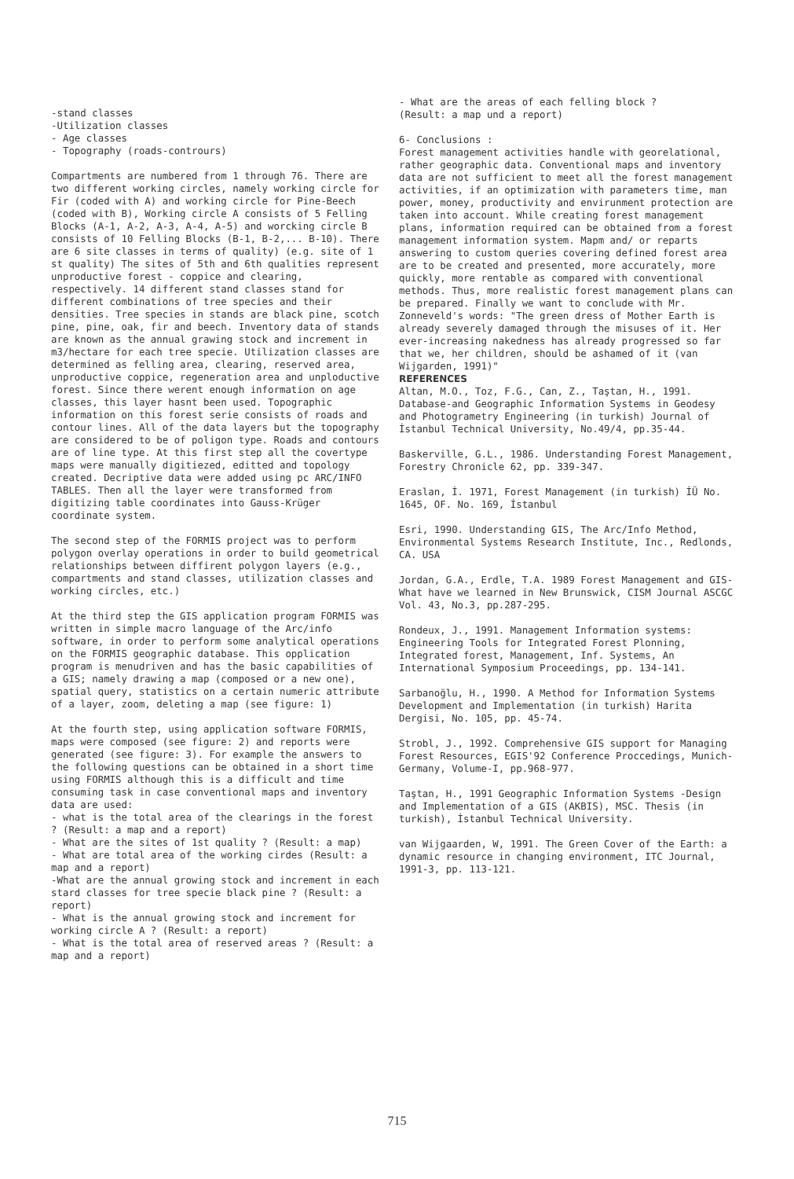-stand classes
-Utilization classes
- Age classes
- Topography (roads-contrours)
Compartments are numbered from 1 through 76. There are two different working circles, namely working circle for Fir (coded with A) and working circle for Pine-Beech (coded with B), Working circle A consists of 5 Felling Blocks (A-1, A-2, A-3, A-4, A-5) and worcking circle B consists of 10 Felling Blocks (B-1, B-2,... B-10). There are 6 site classes in terms of quality) (e.g. site of 1 st quality) The sites of 5th and 6th qualities represent unproductive forest - coppice and clearing, respectively. 14 different stand classes stand for different combinations of tree species and their densities. Tree species in stands are black pine, scotch pine, pine, oak, fir and beech. Inventory data of stands are known as the annual grawing stock and increment in m3/hectare for each tree specie. Utilization classes are determined as felling area, clearing, reserved area, unproductive coppice, regeneration area and unploductive forest. Since there werent enough information on age classes, this layer hasnt been used. Topographic information on this forest serie consists of roads and contour lines. All of the data layers but the topography are considered to be of poligon type. Roads and contours are of line type. At this first step all the covertype maps were manually digitiezed, editted and topology created. Decriptive data were added using pc ARC/INFO TABLES. Then all the layer were transformed from digitizing table coordinates into Gauss-Krüger coordinate system.
The second step of the FORMIS project was to perform polygon overlay operations in order to build geometrical relationships between diffirent polygon layers (e.g., compartments and stand classes, utilization classes and working circles, etc.)
At the third step the GIS application program FORMIS was written in simple macro language of the Arc/info software, in order to perform some analytical operations on the FORMIS geographic database. This opplication program is menudriven and has the basic capabilities of a GIS; namely drawing a map (composed or a new one), spatial query, statistics on a certain numeric attribute of a layer, zoom, deleting a map (see figure: 1)
At the fourth step, using application software FORMIS, maps were composed (see figure: 2) and reports were generated (see figure: 3). For example the answers to the following questions can be obtained in a short time using FORMIS although this is a difficult and time consuming task in case conventional maps and inventory data are used:
- what is the total area of the clearings in the forest ? (Result: a map and a report)
- What are the sites of 1st quality ? (Result: a map)
- What are total area of the working cirdes (Result: a map and a report)
-What are the annual growing stock and increment in each stard classes for tree specie black pine ? (Result: a report)
- What is the annual growing stock and increment for working circle A ? (Result: a report)
- What is the total area of reserved areas ? (Result: a map and a report)
- What are the areas of each felling block ?
(Result: a map und a report)
6- Conclusions :
Forest management activities handle with georelational, rather geographic data. Conventional maps and inventory data are not sufficient to meet all the forest management activities, if an optimization with parameters time, man power, money, productivity and envirunment protection are taken into account. While creating forest management plans, information required can be obtained from a forest management information system. Mapm and/ or reparts answering to custom queries covering defined forest area are to be created and presented, more accurately, more quickly, more rentable as compared with conventional methods. Thus, more realistic forest management plans can be prepared. Finally we want to conclude with Mr. Zonneveld's words: "The green dress of Mother Earth is already severely damaged through the misuses of it. Her ever-increasing nakedness has already progressed so far that we, her children, should be ashamed of it (van Wijgarden, 1991)"
REFERENCES
Altan, M.O., Toz, F.G., Can, Z., Taştan, H., 1991. Database-and Geographic Information Systems in Geodesy and Photogrametry Engineering (in turkish) Journal of İstanbul Technical University, No.49/4, pp.35-44.
Baskerville, G.L., 1986. Understanding Forest Management, Forestry Chronicle 62, pp. 339-347.
Eraslan, İ. 1971, Forest Management (in turkish) İÜ No. 1645, OF. No. 169, İstanbul
Esri, 1990. Understanding GIS, The Arc/Info Method, Environmental Systems Research Institute, Inc., Redlonds, CA. USA
Jordan, G.A., Erdle, T.A. 1989 Forest Management and GIS-What have we learned in New Brunswick, CISM Journal ASCGC Vol. 43, No.3, pp.287-295.
Rondeux, J., 1991. Management Information systems: Engineering Tools for Integrated Forest Plonning, Integrated forest, Management, Inf. Systems, An International Symposium Proceedings, pp. 134-141.
Sarbanoğlu, H., 1990. A Method for Information Systems Development and Implementation (in turkish) Harita Dergisi, No. 105, pp. 45-74.
Strobl, J., 1992. Comprehensive GIS support for Managing Forest Resources, EGIS'92 Conference Proccedings, Munich-Germany, Volume-I, pp.968-977.
Taştan, H., 1991 Geographic Information Systems -Design and Implementation of a GIS (AKBIS), MSC. Thesis (in turkish), İstanbul Technical University.
van Wijgaarden, W, 1991. The Green Cover of the Earth: a dynamic resource in changing environment, ITC Journal, 1991-3, pp. 113-121.
715